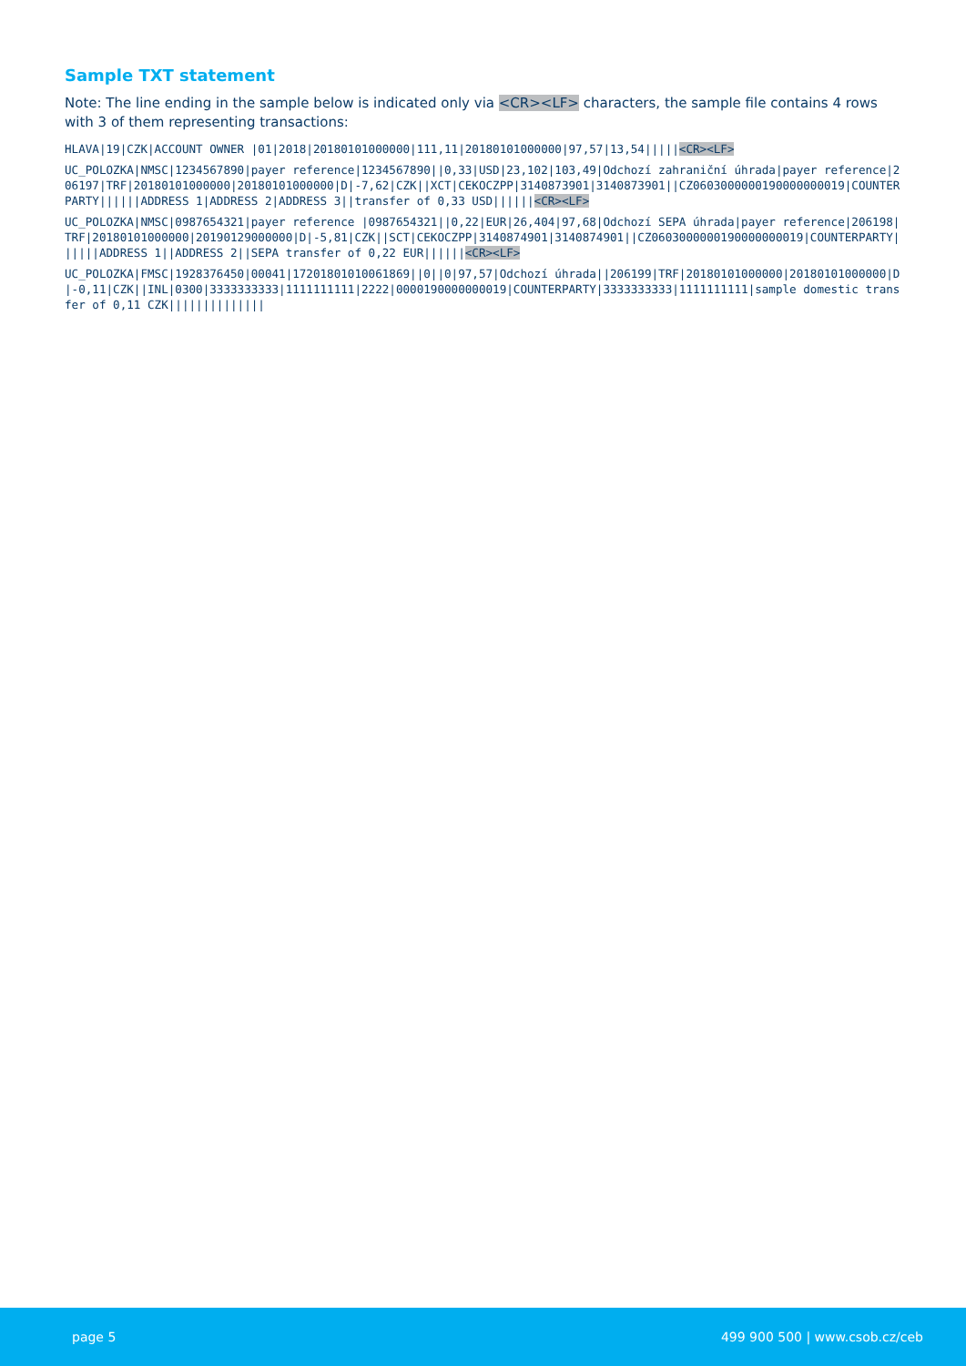Sample TXT statement
Note: The line ending in the sample below is indicated only via <CR><LF> characters, the sample file contains 4 rows with 3 of them representing transactions:
HLAVA|19|CZK|ACCOUNT OWNER |01|2018|20180101000000|111,11|20180101000000|97,57|13,54|||||<CR><LF>
UC_POLOZKA|NMSC|1234567890|payer reference|1234567890||0,33|USD|23,102|103,49|Odchozí zahraniční úhrada|payer reference|206197|TRF|20180101000000|20180101000000|D|-7,62|CZK||XCT|CEKOCZPP|3140873901|3140873901||CZ0603000000190000000019|COUNTERPARTY||||||ADDRESS 1|ADDRESS 2|ADDRESS 3||transfer of 0,33 USD||||||<CR><LF>
UC_POLOZKA|NMSC|0987654321|payer reference |0987654321||0,22|EUR|26,404|97,68|Odchozí SEPA úhrada|payer reference|206198|TRF|20180101000000|20190129000000|D|-5,81|CZK||SCT|CEKOCZPP|3140874901|3140874901||CZ0603000000190000000019|COUNTERPARTY||||||ADDRESS 1||ADDRESS 2||SEPA transfer of 0,22 EUR||||||<CR><LF>
UC_POLOZKA|FMSC|1928376450|00041|17201801010061869||0||0|97,57|Odchozí úhrada||206199|TRF|20180101000000|20180101000000|D|-0,11|CZK||INL|0300|3333333333|1111111111|2222|0000190000000019|COUNTERPARTY|3333333333|1111111111|sample domestic transfer of 0,11 CZK||||||||||||||
page 5 499 900 500 | www.csob.cz/ceb